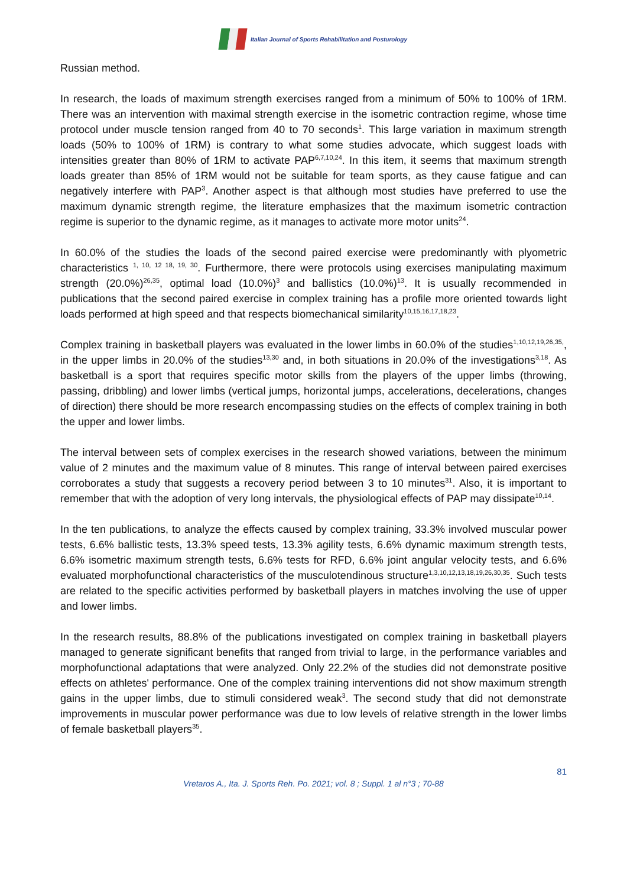Italian Journal of Sports Rehabilitation and Posturology
Russian method.
In research, the loads of maximum strength exercises ranged from a minimum of 50% to 100% of 1RM. There was an intervention with maximal strength exercise in the isometric contraction regime, whose time protocol under muscle tension ranged from 40 to 70 seconds<sup>1</sup>. This large variation in maximum strength loads (50% to 100% of 1RM) is contrary to what some studies advocate, which suggest loads with intensities greater than 80% of 1RM to activate PAP<sup>6,7,10,24</sup>. In this item, it seems that maximum strength loads greater than 85% of 1RM would not be suitable for team sports, as they cause fatigue and can negatively interfere with PAP<sup>3</sup>. Another aspect is that although most studies have preferred to use the maximum dynamic strength regime, the literature emphasizes that the maximum isometric contraction regime is superior to the dynamic regime, as it manages to activate more motor units<sup>24</sup>.
In 60.0% of the studies the loads of the second paired exercise were predominantly with plyometric characteristics <sup>1, 10, 12 18, 19, 30</sup>. Furthermore, there were protocols using exercises manipulating maximum strength (20.0%)<sup>26,35</sup>, optimal load (10.0%)<sup>3</sup> and ballistics (10.0%)<sup>13</sup>. It is usually recommended in publications that the second paired exercise in complex training has a profile more oriented towards light loads performed at high speed and that respects biomechanical similarity<sup>10,15,16,17,18,23</sup>.
Complex training in basketball players was evaluated in the lower limbs in 60.0% of the studies<sup>1,10,12,19,26,35,</sup>, in the upper limbs in 20.0% of the studies<sup>13,30</sup> and, in both situations in 20.0% of the investigations<sup>3,18</sup>. As basketball is a sport that requires specific motor skills from the players of the upper limbs (throwing, passing, dribbling) and lower limbs (vertical jumps, horizontal jumps, accelerations, decelerations, changes of direction) there should be more research encompassing studies on the effects of complex training in both the upper and lower limbs.
The interval between sets of complex exercises in the research showed variations, between the minimum value of 2 minutes and the maximum value of 8 minutes. This range of interval between paired exercises corroborates a study that suggests a recovery period between 3 to 10 minutes<sup>31</sup>. Also, it is important to remember that with the adoption of very long intervals, the physiological effects of PAP may dissipate<sup>10,14</sup>.
In the ten publications, to analyze the effects caused by complex training, 33.3% involved muscular power tests, 6.6% ballistic tests, 13.3% speed tests, 13.3% agility tests, 6.6% dynamic maximum strength tests, 6.6% isometric maximum strength tests, 6.6% tests for RFD, 6.6% joint angular velocity tests, and 6.6% evaluated morphofunctional characteristics of the musculotendinous structure<sup>1,3,10,12,13,18,19,26,30,35</sup>. Such tests are related to the specific activities performed by basketball players in matches involving the use of upper and lower limbs.
In the research results, 88.8% of the publications investigated on complex training in basketball players managed to generate significant benefits that ranged from trivial to large, in the performance variables and morphofunctional adaptations that were analyzed. Only 22.2% of the studies did not demonstrate positive effects on athletes' performance. One of the complex training interventions did not show maximum strength gains in the upper limbs, due to stimuli considered weak<sup>3</sup>. The second study that did not demonstrate improvements in muscular power performance was due to low levels of relative strength in the lower limbs of female basketball players<sup>35</sup>.
81
Vretaros A., Ita. J. Sports Reh. Po. 2021; vol. 8 ; Suppl. 1 al n°3 ; 70-88